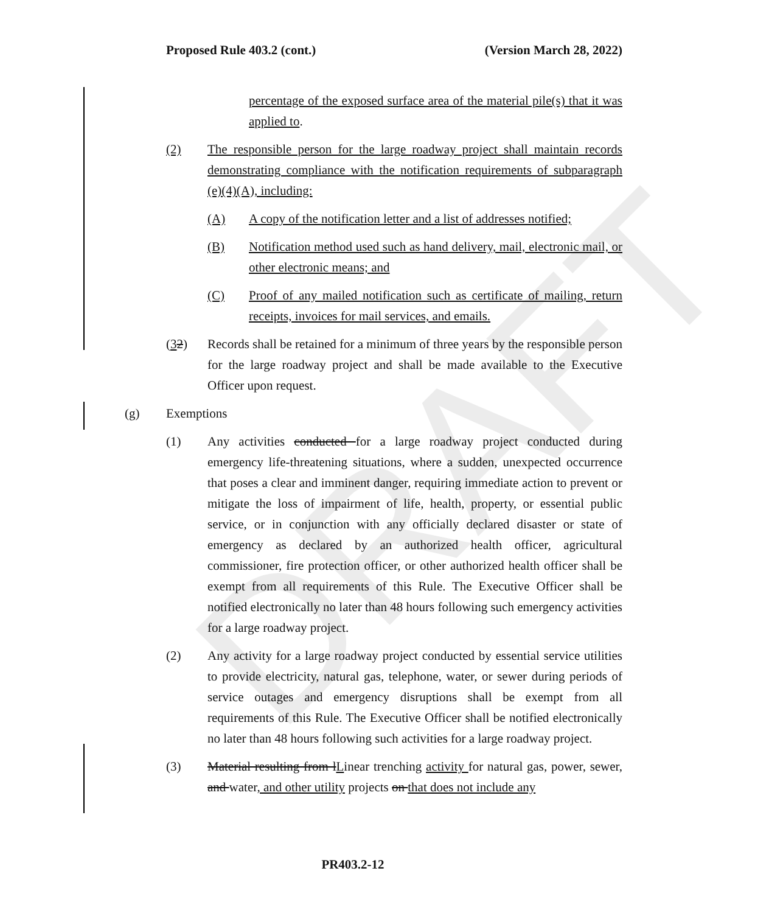DRAFT
Proposed Rule 403.2 (cont.) (Version March 28, 2022)
percentage of the exposed surface area of the material pile(s) that it was applied to.
(2) The responsible person for the large roadway project shall maintain records demonstrating compliance with the notification requirements of subparagraph (e)(4)(A), including:
(A) A copy of the notification letter and a list of addresses notified;
(B) Notification method used such as hand delivery, mail, electronic mail, or other electronic means; and
(C) Proof of any mailed notification such as certificate of mailing, return receipts, invoices for mail services, and emails.
(32) Records shall be retained for a minimum of three years by the responsible person for the large roadway project and shall be made available to the Executive Officer upon request.
(g) Exemptions
(1) Any activities conducted for a large roadway project conducted during emergency life-threatening situations, where a sudden, unexpected occurrence that poses a clear and imminent danger, requiring immediate action to prevent or mitigate the loss of impairment of life, health, property, or essential public service, or in conjunction with any officially declared disaster or state of emergency as declared by an authorized health officer, agricultural commissioner, fire protection officer, or other authorized health officer shall be exempt from all requirements of this Rule. The Executive Officer shall be notified electronically no later than 48 hours following such emergency activities for a large roadway project.
(2) Any activity for a large roadway project conducted by essential service utilities to provide electricity, natural gas, telephone, water, or sewer during periods of service outages and emergency disruptions shall be exempt from all requirements of this Rule. The Executive Officer shall be notified electronically no later than 48 hours following such activities for a large roadway project.
(3) Material resulting from lLinear trenching activity for natural gas, power, sewer, and water, and other utility projects on that does not include any
PR403.2-12